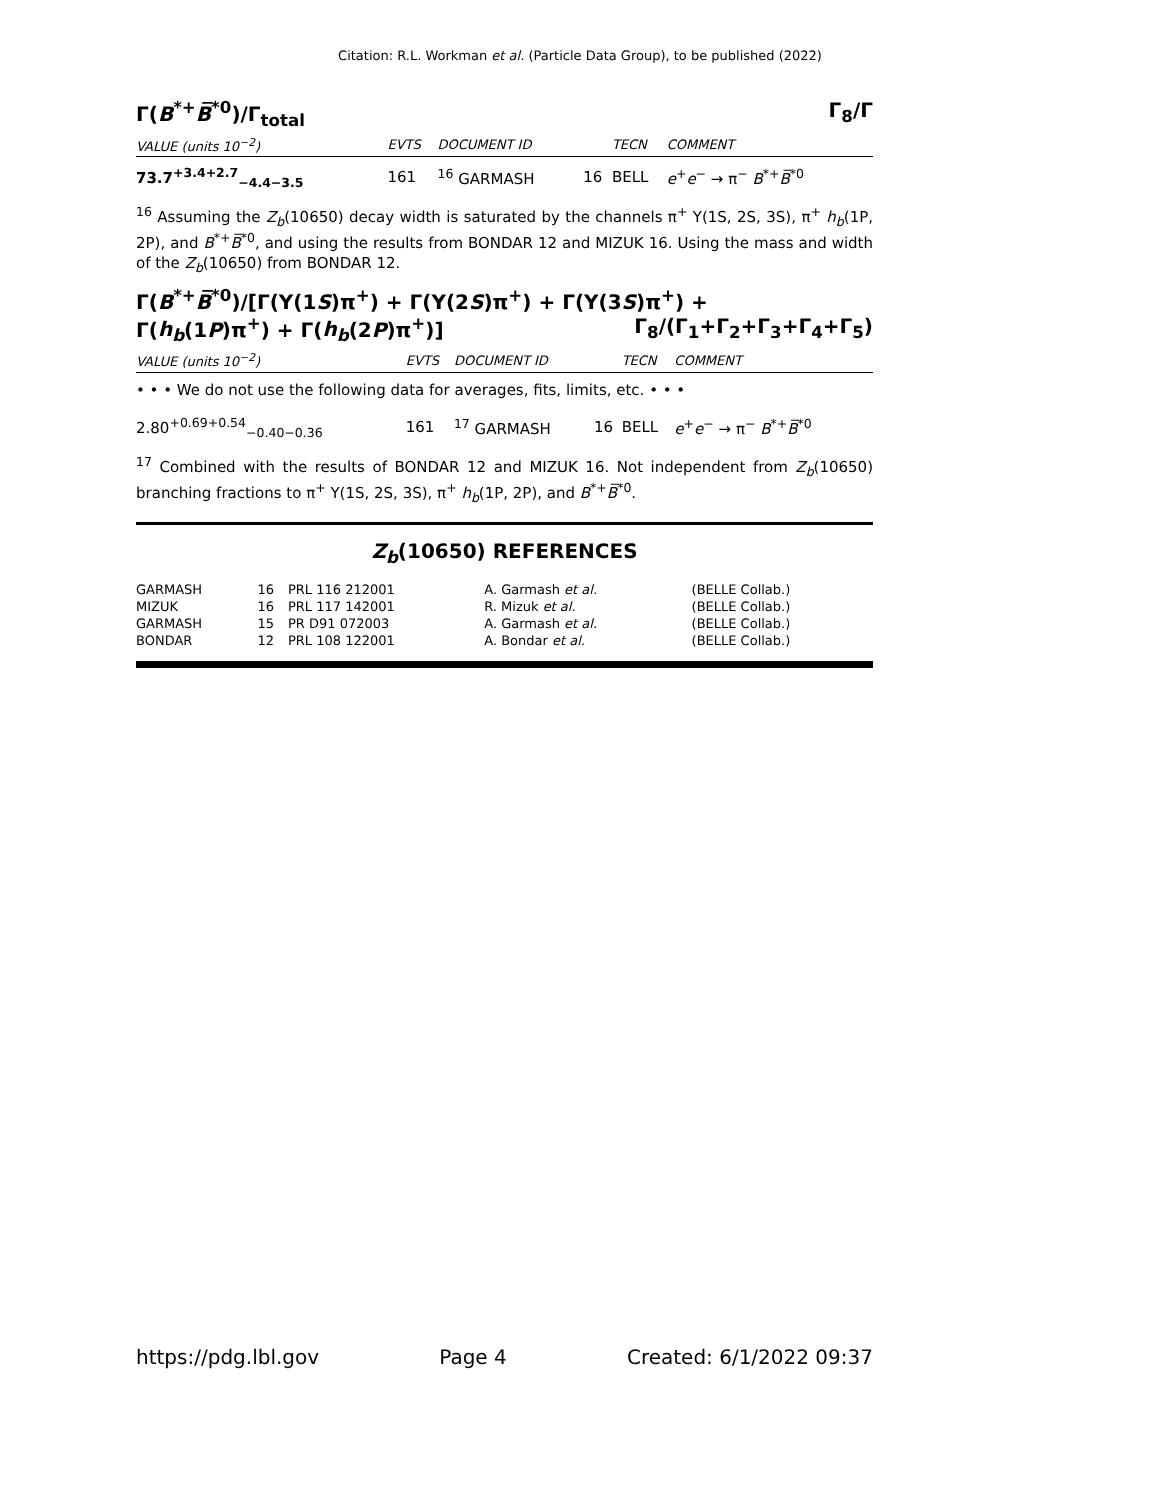Citation: R.L. Workman et al. (Particle Data Group), to be published (2022)
Γ(B<sup>*+</sup>B̅<sup>*0</sup>)/Γ<sub>total</sub> Γ<sub>8</sub>/Γ
| VALUE (units 10<sup>−2</sup>) | EVTS | DOCUMENT ID | | TECN | COMMENT |
| --- | --- | --- | --- | --- | --- |
| 73.7<sup>+3.4+2.7</sup><sub>−4.4−3.5</sub> | 161 | <sup>16</sup> GARMASH | 16 | BELL | e<sup>+</sup> e<sup>−</sup> → π<sup>−</sup> B<sup>*+</sup> B̅<sup>*0</sup> |
<sup>16</sup> Assuming the Z<sub>b</sub>(10650) decay width is saturated by the channels π<sup>+</sup> Υ(1S, 2S, 3S), π<sup>+</sup> h<sub>b</sub>(1P, 2P), and B<sup>*+</sup>B̅<sup>*0</sup>, and using the results from BONDAR 12 and MIZUK 16. Using the mass and width of the Z<sub>b</sub>(10650) from BONDAR 12.
Γ(B<sup>*+</sup>B̅<sup>*0</sup>)/[Γ(Υ(1S)π<sup>+</sup>) + Γ(Υ(2S)π<sup>+</sup>) + Γ(Υ(3S)π<sup>+</sup>) +
Γ(h<sub>b</sub>(1P)π<sup>+</sup>) + Γ(h<sub>b</sub>(2P)π<sup>+</sup>)] Γ<sub>8</sub>/(Γ<sub>1</sub>+Γ<sub>2</sub>+Γ<sub>3</sub>+Γ<sub>4</sub>+Γ<sub>5</sub>)
| VALUE (units 10<sup>−2</sup>) | EVTS | DOCUMENT ID | | TECN | COMMENT |
| --- | --- | --- | --- | --- | --- |
| • • • We do not use the following data for averages, fits, limits, etc. • • • | | | | | |
| 2.80<sup>+0.69+0.54</sup><sub>−0.40−0.36</sub> | 161 | <sup>17</sup> GARMASH | 16 | BELL | e<sup>+</sup> e<sup>−</sup> → π<sup>−</sup> B<sup>*+</sup> B̅<sup>*0</sup> |
<sup>17</sup> Combined with the results of BONDAR 12 and MIZUK 16. Not independent from Z<sub>b</sub>(10650) branching fractions to π<sup>+</sup> Υ(1S, 2S, 3S), π<sup>+</sup> h<sub>b</sub>(1P, 2P), and B<sup>*+</sup>B̅<sup>*0</sup>.
Z<sub>b</sub>(10650) REFERENCES
| GARMASH | 16 | PRL 116 212001 | A. Garmash et al. | (BELLE Collab.) |
| MIZUK | 16 | PRL 117 142001 | R. Mizuk et al. | (BELLE Collab.) |
| GARMASH | 15 | PR D91 072003 | A. Garmash et al. | (BELLE Collab.) |
| BONDAR | 12 | PRL 108 122001 | A. Bondar et al. | (BELLE Collab.) |
https://pdg.lbl.gov Page 4 Created: 6/1/2022 09:37